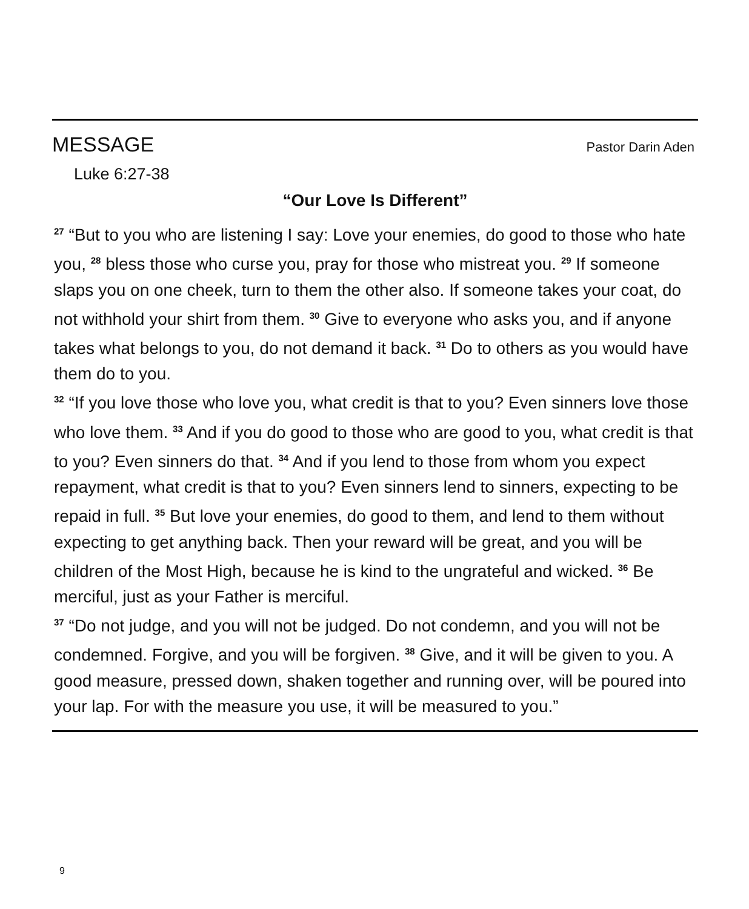MESSAGE Pastor Darin Aden
Luke 6:27-38
“Our Love Is Different”
<sup>27</sup> “But to you who are listening I say: Love your enemies, do good to those who hate you, <sup>28</sup> bless those who curse you, pray for those who mistreat you. <sup>29</sup> If someone slaps you on one cheek, turn to them the other also. If someone takes your coat, do not withhold your shirt from them. <sup>30</sup> Give to everyone who asks you, and if anyone takes what belongs to you, do not demand it back. <sup>31</sup> Do to others as you would have them do to you.
<sup>32</sup> “If you love those who love you, what credit is that to you? Even sinners love those who love them. <sup>33</sup> And if you do good to those who are good to you, what credit is that to you? Even sinners do that. <sup>34</sup> And if you lend to those from whom you expect repayment, what credit is that to you? Even sinners lend to sinners, expecting to be repaid in full. <sup>35</sup> But love your enemies, do good to them, and lend to them without expecting to get anything back. Then your reward will be great, and you will be children of the Most High, because he is kind to the ungrateful and wicked. <sup>36</sup> Be merciful, just as your Father is merciful.
<sup>37</sup> “Do not judge, and you will not be judged. Do not condemn, and you will not be condemned. Forgive, and you will be forgiven. <sup>38</sup> Give, and it will be given to you. A good measure, pressed down, shaken together and running over, will be poured into your lap. For with the measure you use, it will be measured to you.”
9